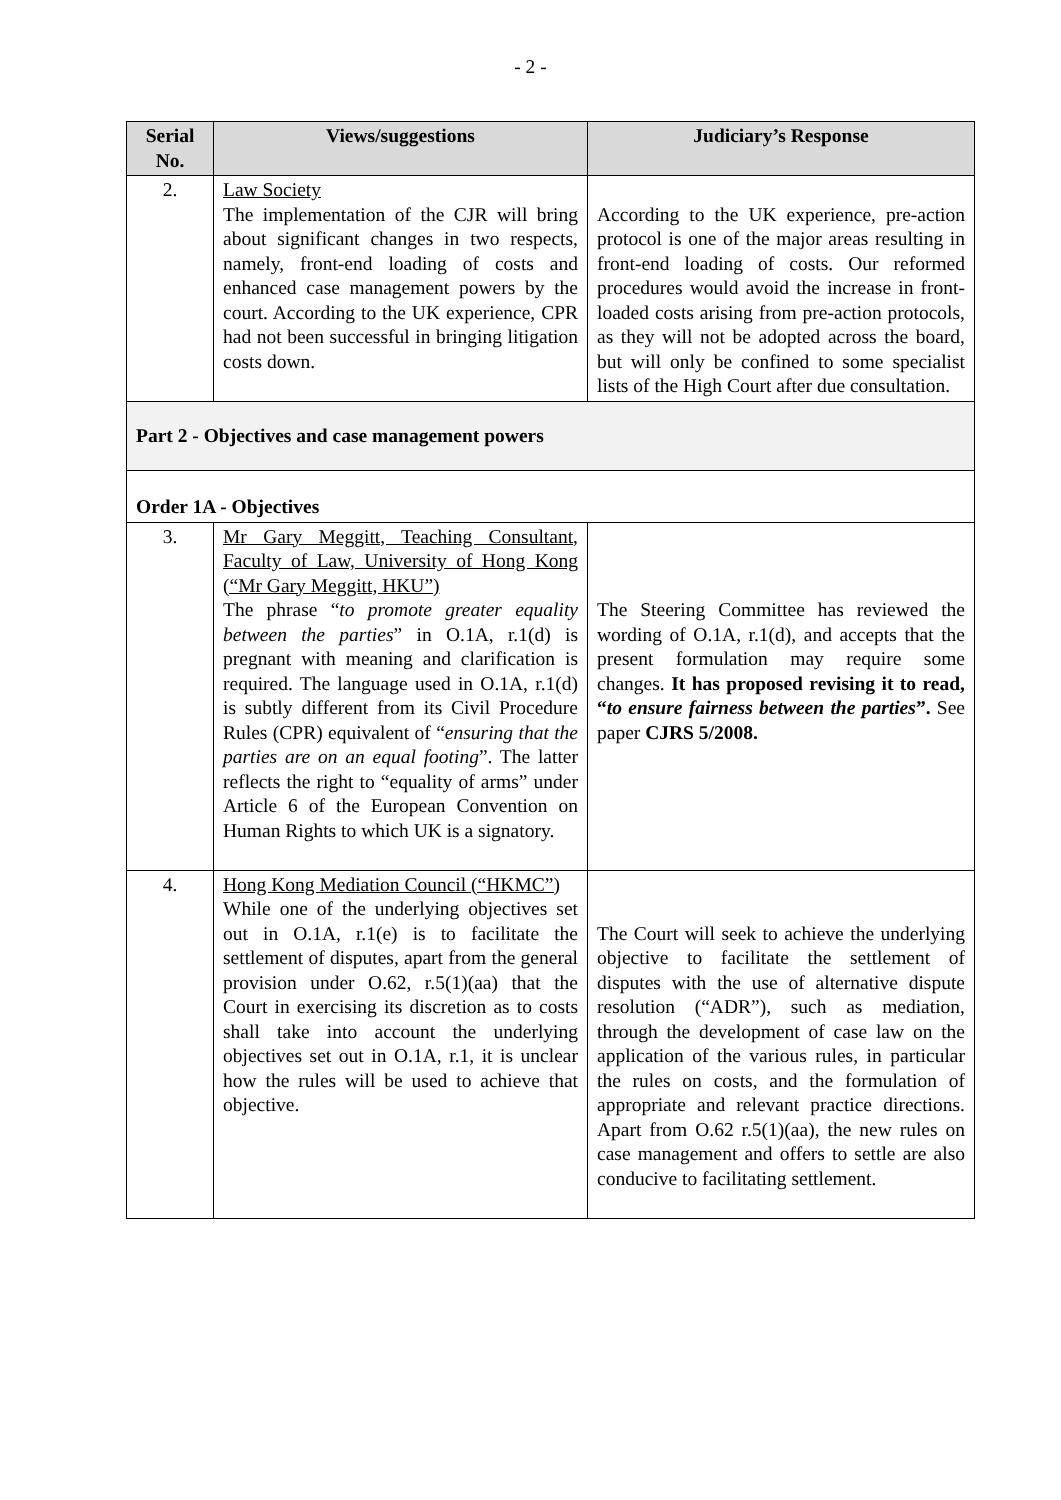- 2 -
| Serial No. | Views/suggestions | Judiciary’s Response |
| --- | --- | --- |
| 2. | Law Society The implementation of the CJR will bring about significant changes in two respects, namely, front-end loading of costs and enhanced case management powers by the court. According to the UK experience, CPR had not been successful in bringing litigation costs down. | According to the UK experience, pre-action protocol is one of the major areas resulting in front-end loading of costs. Our reformed procedures would avoid the increase in front-loaded costs arising from pre-action protocols, as they will not be adopted across the board, but will only be confined to some specialist lists of the High Court after due consultation. |
| Part 2 - Objectives and case management powers | | |
| Order 1A - Objectives | | |
| 3. | Mr Gary Meggitt, Teaching Consultant, Faculty of Law, University of Hong Kong (“Mr Gary Meggitt, HKU”) The phrase “ to promote greater equality between the parties ” in O.1A, r.1(d) is pregnant with meaning and clarification is required. The language used in O.1A, r.1(d) is subtly different from its Civil Procedure Rules (CPR) equivalent of “ ensuring that the parties are on an equal footing ”. The latter reflects the right to “equality of arms” under Article 6 of the European Convention on Human Rights to which UK is a signatory. | The Steering Committee has reviewed the wording of O.1A, r.1(d), and accepts that the present formulation may require some changes. It has proposed revising it to read, “ to ensure fairness between the parties ”. See paper CJRS 5/2008. |
| 4. | Hong Kong Mediation Council (“HKMC”) While one of the underlying objectives set out in O.1A, r.1(e) is to facilitate the settlement of disputes, apart from the general provision under O.62, r.5(1)(aa) that the Court in exercising its discretion as to costs shall take into account the underlying objectives set out in O.1A, r.1, it is unclear how the rules will be used to achieve that objective. | The Court will seek to achieve the underlying objective to facilitate the settlement of disputes with the use of alternative dispute resolution (“ADR”), such as mediation, through the development of case law on the application of the various rules, in particular the rules on costs, and the formulation of appropriate and relevant practice directions. Apart from O.62 r.5(1)(aa), the new rules on case management and offers to settle are also conducive to facilitating settlement. |